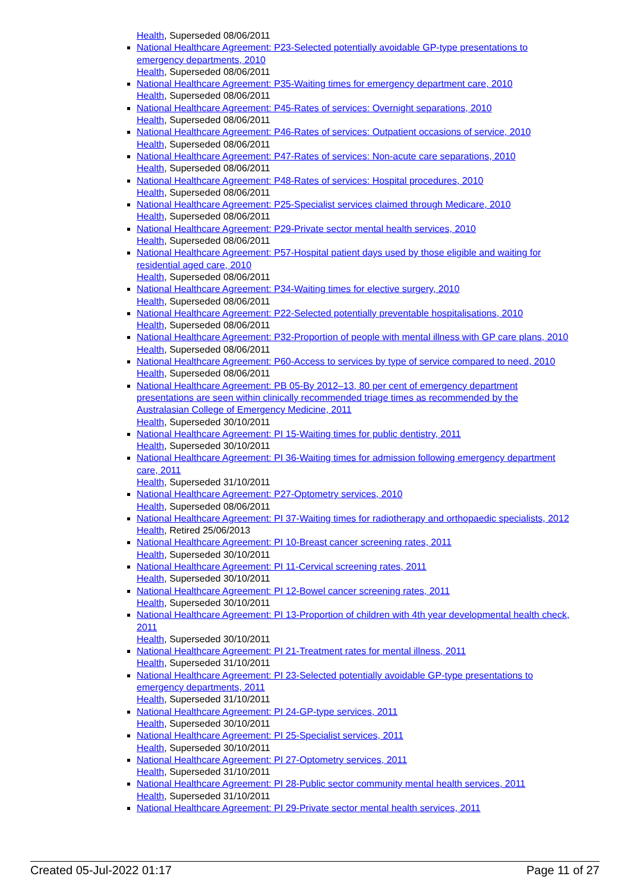Health, Superseded 08/06/2011
National Healthcare Agreement: P23-Selected potentially avoidable GP-type presentations to emergency departments, 2010
Health, Superseded 08/06/2011
National Healthcare Agreement: P35-Waiting times for emergency department care, 2010
Health, Superseded 08/06/2011
National Healthcare Agreement: P45-Rates of services: Overnight separations, 2010
Health, Superseded 08/06/2011
National Healthcare Agreement: P46-Rates of services: Outpatient occasions of service, 2010
Health, Superseded 08/06/2011
National Healthcare Agreement: P47-Rates of services: Non-acute care separations, 2010
Health, Superseded 08/06/2011
National Healthcare Agreement: P48-Rates of services: Hospital procedures, 2010
Health, Superseded 08/06/2011
National Healthcare Agreement: P25-Specialist services claimed through Medicare, 2010
Health, Superseded 08/06/2011
National Healthcare Agreement: P29-Private sector mental health services, 2010
Health, Superseded 08/06/2011
National Healthcare Agreement: P57-Hospital patient days used by those eligible and waiting for residential aged care, 2010
Health, Superseded 08/06/2011
National Healthcare Agreement: P34-Waiting times for elective surgery, 2010
Health, Superseded 08/06/2011
National Healthcare Agreement: P22-Selected potentially preventable hospitalisations, 2010
Health, Superseded 08/06/2011
National Healthcare Agreement: P32-Proportion of people with mental illness with GP care plans, 2010
Health, Superseded 08/06/2011
National Healthcare Agreement: P60-Access to services by type of service compared to need, 2010
Health, Superseded 08/06/2011
National Healthcare Agreement: PB 05-By 2012–13, 80 per cent of emergency department presentations are seen within clinically recommended triage times as recommended by the Australasian College of Emergency Medicine, 2011
Health, Superseded 30/10/2011
National Healthcare Agreement: PI 15-Waiting times for public dentistry, 2011
Health, Superseded 30/10/2011
National Healthcare Agreement: PI 36-Waiting times for admission following emergency department care, 2011
Health, Superseded 31/10/2011
National Healthcare Agreement: P27-Optometry services, 2010
Health, Superseded 08/06/2011
National Healthcare Agreement: PI 37-Waiting times for radiotherapy and orthopaedic specialists, 2012
Health, Retired 25/06/2013
National Healthcare Agreement: PI 10-Breast cancer screening rates, 2011
Health, Superseded 30/10/2011
National Healthcare Agreement: PI 11-Cervical screening rates, 2011
Health, Superseded 30/10/2011
National Healthcare Agreement: PI 12-Bowel cancer screening rates, 2011
Health, Superseded 30/10/2011
National Healthcare Agreement: PI 13-Proportion of children with 4th year developmental health check, 2011
Health, Superseded 30/10/2011
National Healthcare Agreement: PI 21-Treatment rates for mental illness, 2011
Health, Superseded 31/10/2011
National Healthcare Agreement: PI 23-Selected potentially avoidable GP-type presentations to emergency departments, 2011
Health, Superseded 31/10/2011
National Healthcare Agreement: PI 24-GP-type services, 2011
Health, Superseded 30/10/2011
National Healthcare Agreement: PI 25-Specialist services, 2011
Health, Superseded 30/10/2011
National Healthcare Agreement: PI 27-Optometry services, 2011
Health, Superseded 31/10/2011
National Healthcare Agreement: PI 28-Public sector community mental health services, 2011
Health, Superseded 31/10/2011
National Healthcare Agreement: PI 29-Private sector mental health services, 2011
Created 05-Jul-2022 01:17 Page 11 of 27